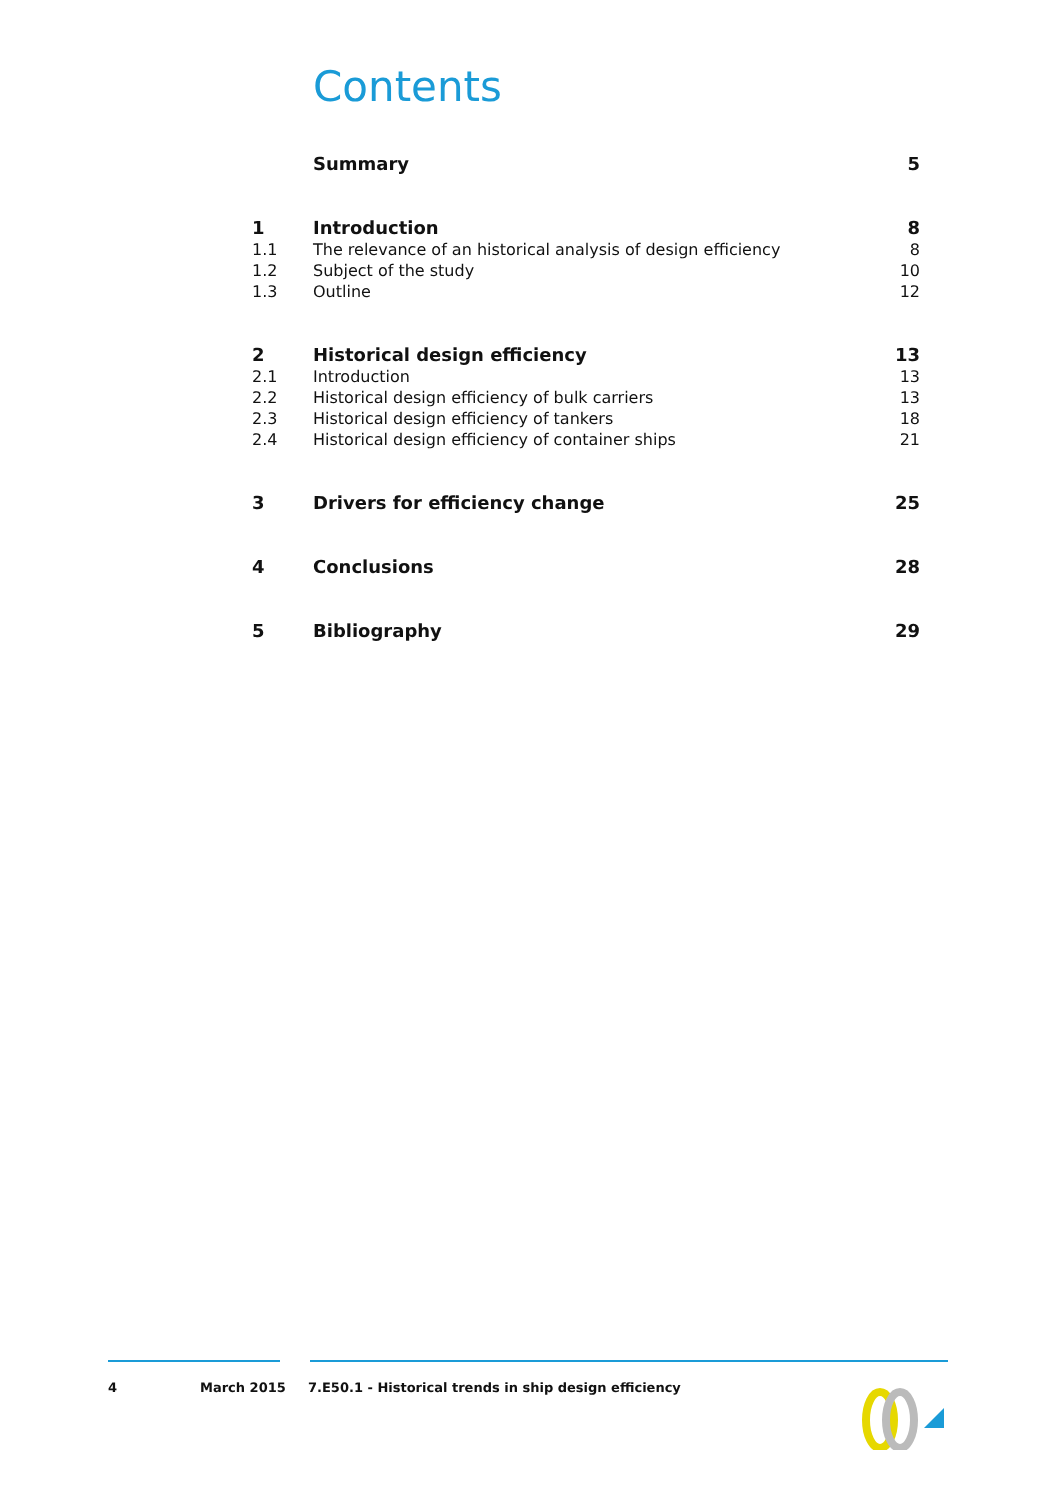Contents
| | Summary | 5 |
| 1 | Introduction | 8 |
| 1.1 | The relevance of an historical analysis of design efficiency | 8 |
| 1.2 | Subject of the study | 10 |
| 1.3 | Outline | 12 |
| 2 | Historical design efficiency | 13 |
| 2.1 | Introduction | 13 |
| 2.2 | Historical design efficiency of bulk carriers | 13 |
| 2.3 | Historical design efficiency of tankers | 18 |
| 2.4 | Historical design efficiency of container ships | 21 |
| 3 | Drivers for efficiency change | 25 |
| 4 | Conclusions | 28 |
| 5 | Bibliography | 29 |
4 March 2015 7.E50.1 - Historical trends in ship design efficiency